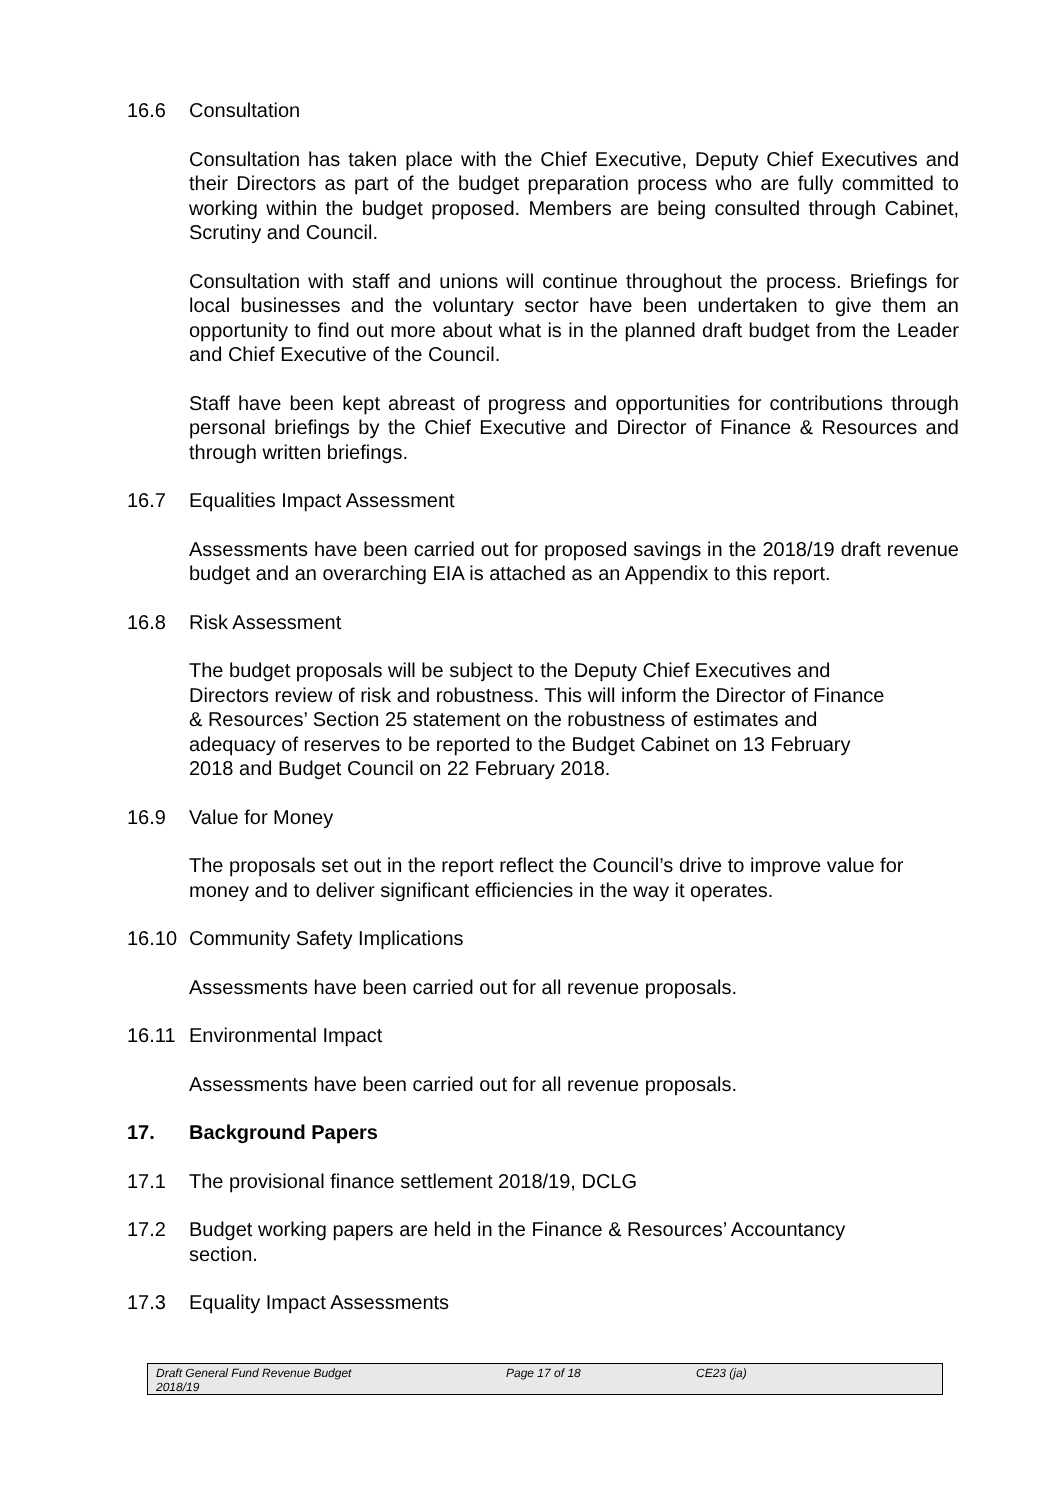16.6 Consultation
Consultation has taken place with the Chief Executive, Deputy Chief Executives and their Directors as part of the budget preparation process who are fully committed to working within the budget proposed. Members are being consulted through Cabinet, Scrutiny and Council.
Consultation with staff and unions will continue throughout the process. Briefings for local businesses and the voluntary sector have been undertaken to give them an opportunity to find out more about what is in the planned draft budget from the Leader and Chief Executive of the Council.
Staff have been kept abreast of progress and opportunities for contributions through personal briefings by the Chief Executive and Director of Finance & Resources and through written briefings.
16.7 Equalities Impact Assessment
Assessments have been carried out for proposed savings in the 2018/19 draft revenue budget and an overarching EIA is attached as an Appendix to this report.
16.8 Risk Assessment
The budget proposals will be subject to the Deputy Chief Executives and Directors review of risk and robustness. This will inform the Director of Finance & Resources’ Section 25 statement on the robustness of estimates and adequacy of reserves to be reported to the Budget Cabinet on 13 February 2018 and Budget Council on 22 February 2018.
16.9 Value for Money
The proposals set out in the report reflect the Council’s drive to improve value for money and to deliver significant efficiencies in the way it operates.
16.10 Community Safety Implications
Assessments have been carried out for all revenue proposals.
16.11 Environmental Impact
Assessments have been carried out for all revenue proposals.
17. Background Papers
17.1 The provisional finance settlement 2018/19, DCLG
17.2 Budget working papers are held in the Finance & Resources’ Accountancy section.
17.3 Equality Impact Assessments
Draft General Fund Revenue Budget
2018/19 Page 17 of 18 CE23 (ja)